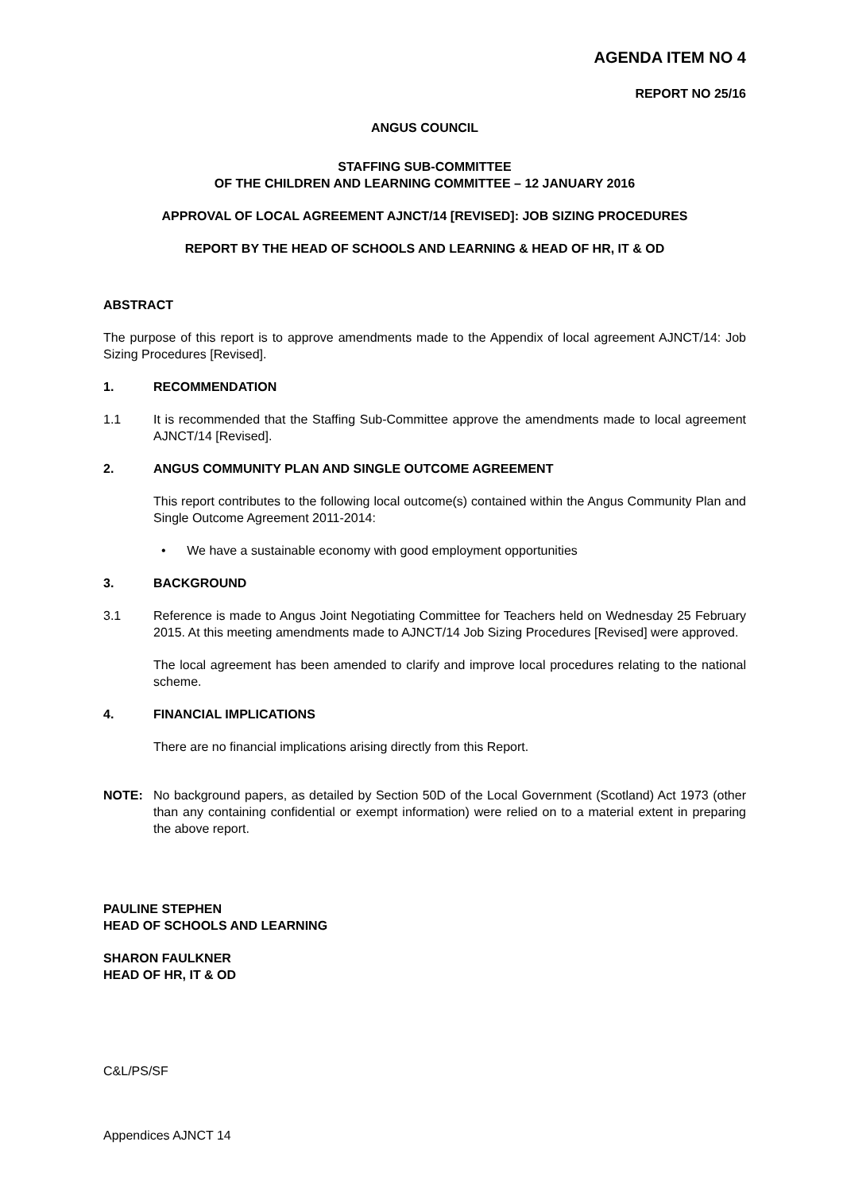AGENDA ITEM NO 4
REPORT NO 25/16
ANGUS COUNCIL
STAFFING SUB-COMMITTEE
OF THE CHILDREN AND LEARNING COMMITTEE – 12 JANUARY 2016
APPROVAL OF LOCAL AGREEMENT AJNCT/14 [REVISED]: JOB SIZING PROCEDURES
REPORT BY THE HEAD OF SCHOOLS AND LEARNING & HEAD OF HR, IT & OD
ABSTRACT
The purpose of this report is to approve amendments made to the Appendix of local agreement AJNCT/14: Job Sizing Procedures [Revised].
1. RECOMMENDATION
1.1 It is recommended that the Staffing Sub-Committee approve the amendments made to local agreement AJNCT/14 [Revised].
2. ANGUS COMMUNITY PLAN AND SINGLE OUTCOME AGREEMENT
This report contributes to the following local outcome(s) contained within the Angus Community Plan and Single Outcome Agreement 2011-2014:
• We have a sustainable economy with good employment opportunities
3. BACKGROUND
3.1 Reference is made to Angus Joint Negotiating Committee for Teachers held on Wednesday 25 February 2015. At this meeting amendments made to AJNCT/14 Job Sizing Procedures [Revised] were approved.
The local agreement has been amended to clarify and improve local procedures relating to the national scheme.
4. FINANCIAL IMPLICATIONS
There are no financial implications arising directly from this Report.
NOTE: No background papers, as detailed by Section 50D of the Local Government (Scotland) Act 1973 (other than any containing confidential or exempt information) were relied on to a material extent in preparing the above report.
PAULINE STEPHEN
HEAD OF SCHOOLS AND LEARNING
SHARON FAULKNER
HEAD OF HR, IT & OD
C&L/PS/SF
Appendices AJNCT 14